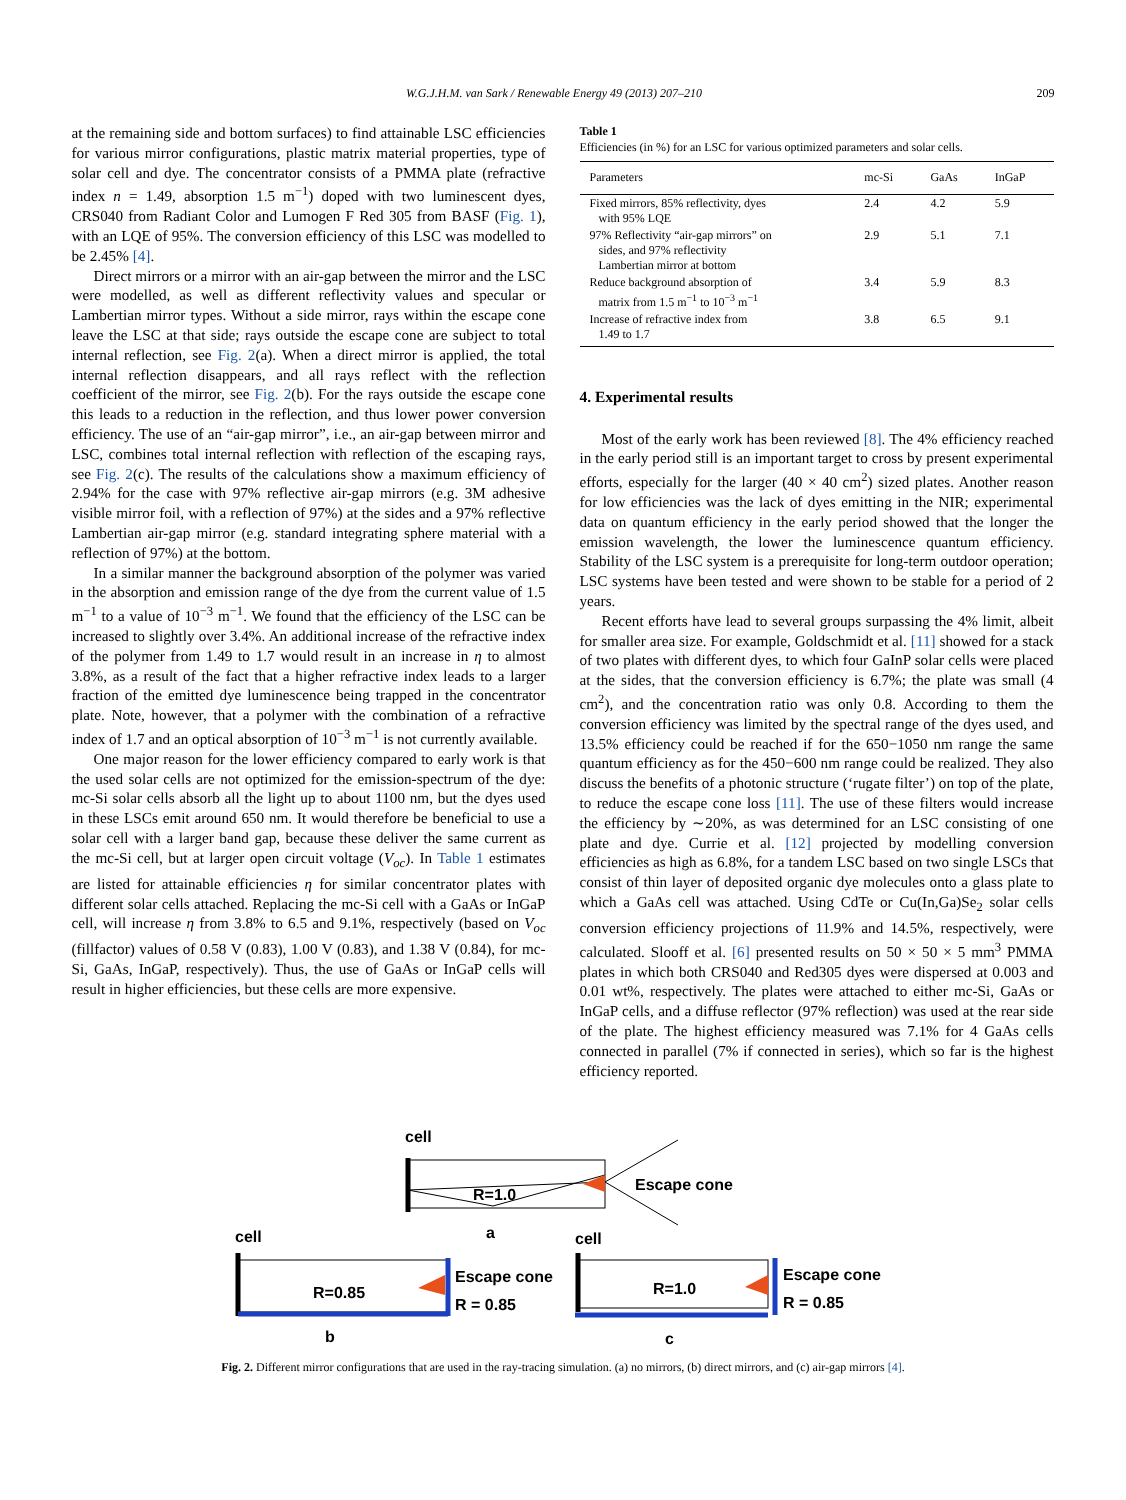W.G.J.H.M. van Sark / Renewable Energy 49 (2013) 207–210 209
at the remaining side and bottom surfaces) to find attainable LSC efficiencies for various mirror configurations, plastic matrix material properties, type of solar cell and dye. The concentrator consists of a PMMA plate (refractive index n = 1.49, absorption 1.5 m<sup>−1</sup>) doped with two luminescent dyes, CRS040 from Radiant Color and Lumogen F Red 305 from BASF (Fig. 1), with an LQE of 95%. The conversion efficiency of this LSC was modelled to be 2.45% [4].
Direct mirrors or a mirror with an air-gap between the mirror and the LSC were modelled, as well as different reflectivity values and specular or Lambertian mirror types. Without a side mirror, rays within the escape cone leave the LSC at that side; rays outside the escape cone are subject to total internal reflection, see Fig. 2(a). When a direct mirror is applied, the total internal reflection disappears, and all rays reflect with the reflection coefficient of the mirror, see Fig. 2(b). For the rays outside the escape cone this leads to a reduction in the reflection, and thus lower power conversion efficiency. The use of an “air-gap mirror”, i.e., an air-gap between mirror and LSC, combines total internal reflection with reflection of the escaping rays, see Fig. 2(c). The results of the calculations show a maximum efficiency of 2.94% for the case with 97% reflective air-gap mirrors (e.g. 3M adhesive visible mirror foil, with a reflection of 97%) at the sides and a 97% reflective Lambertian air-gap mirror (e.g. standard integrating sphere material with a reflection of 97%) at the bottom.
In a similar manner the background absorption of the polymer was varied in the absorption and emission range of the dye from the current value of 1.5 m<sup>−1</sup> to a value of 10<sup>−3</sup> m<sup>−1</sup>. We found that the efficiency of the LSC can be increased to slightly over 3.4%. An additional increase of the refractive index of the polymer from 1.49 to 1.7 would result in an increase in η to almost 3.8%, as a result of the fact that a higher refractive index leads to a larger fraction of the emitted dye luminescence being trapped in the concentrator plate. Note, however, that a polymer with the combination of a refractive index of 1.7 and an optical absorption of 10<sup>−3</sup> m<sup>−1</sup> is not currently available.
One major reason for the lower efficiency compared to early work is that the used solar cells are not optimized for the emission-spectrum of the dye: mc-Si solar cells absorb all the light up to about 1100 nm, but the dyes used in these LSCs emit around 650 nm. It would therefore be beneficial to use a solar cell with a larger band gap, because these deliver the same current as the mc-Si cell, but at larger open circuit voltage (V<sub>oc</sub>). In Table 1 estimates are listed for attainable efficiencies η for similar concentrator plates with different solar cells attached. Replacing the mc-Si cell with a GaAs or InGaP cell, will increase η from 3.8% to 6.5 and 9.1%, respectively (based on V<sub>oc</sub> (fillfactor) values of 0.58 V (0.83), 1.00 V (0.83), and 1.38 V (0.84), for mc-Si, GaAs, InGaP, respectively). Thus, the use of GaAs or InGaP cells will result in higher efficiencies, but these cells are more expensive.
Table 1
Efficiencies (in %) for an LSC for various optimized parameters and solar cells.
| Parameters | mc-Si | GaAs | InGaP |
| --- | --- | --- | --- |
| Fixed mirrors, 85% reflectivity, dyes with 95% LQE | 2.4 | 4.2 | 5.9 |
| 97% Reflectivity “air-gap mirrors” on sides, and 97% reflectivity Lambertian mirror at bottom | 2.9 | 5.1 | 7.1 |
| Reduce background absorption of matrix from 1.5 m<sup>−1</sup> to 10<sup>−3</sup> m<sup>−1</sup> | 3.4 | 5.9 | 8.3 |
| Increase of refractive index from 1.49 to 1.7 | 3.8 | 6.5 | 9.1 |
4. Experimental results
Most of the early work has been reviewed [8]. The 4% efficiency reached in the early period still is an important target to cross by present experimental efforts, especially for the larger (40 × 40 cm<sup>2</sup>) sized plates. Another reason for low efficiencies was the lack of dyes emitting in the NIR; experimental data on quantum efficiency in the early period showed that the longer the emission wavelength, the lower the luminescence quantum efficiency. Stability of the LSC system is a prerequisite for long-term outdoor operation; LSC systems have been tested and were shown to be stable for a period of 2 years.
Recent efforts have lead to several groups surpassing the 4% limit, albeit for smaller area size. For example, Goldschmidt et al. [11] showed for a stack of two plates with different dyes, to which four GaInP solar cells were placed at the sides, that the conversion efficiency is 6.7%; the plate was small (4 cm<sup>2</sup>), and the concentration ratio was only 0.8. According to them the conversion efficiency was limited by the spectral range of the dyes used, and 13.5% efficiency could be reached if for the 650−1050 nm range the same quantum efficiency as for the 450−600 nm range could be realized. They also discuss the benefits of a photonic structure (‘rugate filter’) on top of the plate, to reduce the escape cone loss [11]. The use of these filters would increase the efficiency by ∼20%, as was determined for an LSC consisting of one plate and dye. Currie et al. [12] projected by modelling conversion efficiencies as high as 6.8%, for a tandem LSC based on two single LSCs that consist of thin layer of deposited organic dye molecules onto a glass plate to which a GaAs cell was attached. Using CdTe or Cu(In,Ga)Se<sub>2</sub> solar cells conversion efficiency projections of 11.9% and 14.5%, respectively, were calculated. Slooff et al. [6] presented results on 50 × 50 × 5 mm<sup>3</sup> PMMA plates in which both CRS040 and Red305 dyes were dispersed at 0.003 and 0.01 wt%, respectively. The plates were attached to either mc-Si, GaAs or InGaP cells, and a diffuse reflector (97% reflection) was used at the rear side of the plate. The highest efficiency measured was 7.1% for 4 GaAs cells connected in parallel (7% if connected in series), which so far is the highest efficiency reported.
cell
R=1.0
Escape cone
a
cell
R=0.85
Escape cone
R = 0.85
b
cell
R=1.0
Escape cone
R = 0.85
c
Fig. 2. Different mirror configurations that are used in the ray-tracing simulation. (a) no mirrors, (b) direct mirrors, and (c) air-gap mirrors [4].